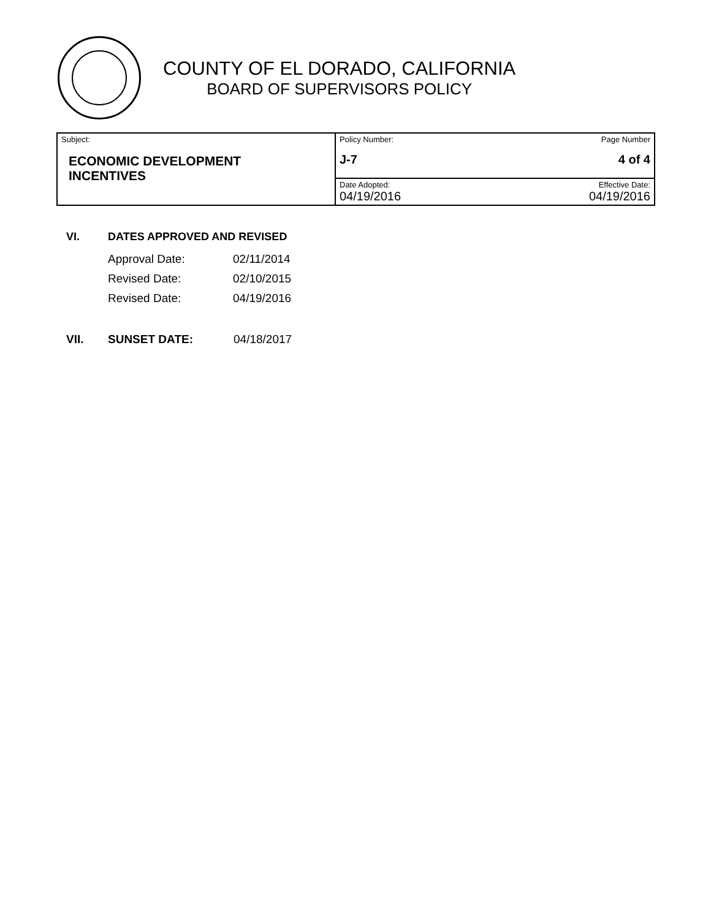COUNTY OF EL DORADO, CALIFORNIA
BOARD OF SUPERVISORS POLICY
| Subject: ECONOMIC DEVELOPMENT INCENTIVES | Policy Number: J-7 | Page Number 4 of 4 |
| | Date Adopted: 04/19/2016 | Effective Date: 04/19/2016 |
VI. DATES APPROVED AND REVISED
| Approval Date: | 02/11/2014 |
| Revised Date: | 02/10/2015 |
| Revised Date: | 04/19/2016 |
VII. SUNSET DATE: 04/18/2017